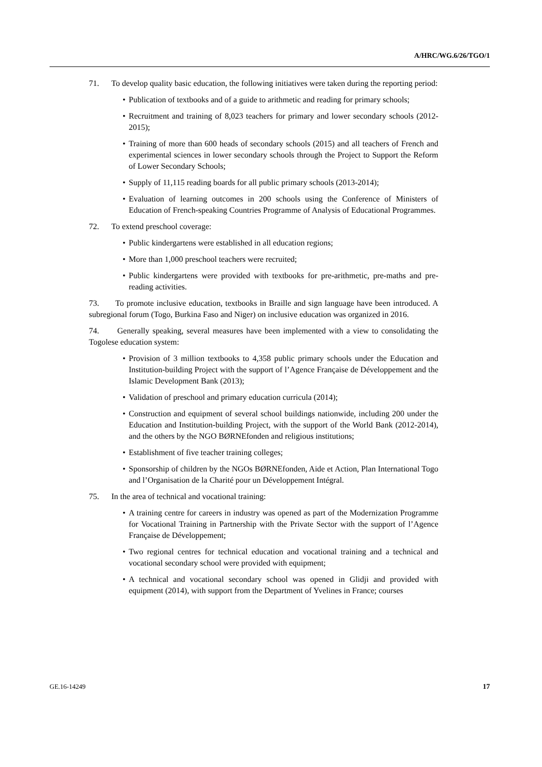A/HRC/WG.6/26/TGO/1
71. To develop quality basic education, the following initiatives were taken during the reporting period:
• Publication of textbooks and of a guide to arithmetic and reading for primary schools;
• Recruitment and training of 8,023 teachers for primary and lower secondary schools (2012-2015);
• Training of more than 600 heads of secondary schools (2015) and all teachers of French and experimental sciences in lower secondary schools through the Project to Support the Reform of Lower Secondary Schools;
• Supply of 11,115 reading boards for all public primary schools (2013-2014);
• Evaluation of learning outcomes in 200 schools using the Conference of Ministers of Education of French-speaking Countries Programme of Analysis of Educational Programmes.
72. To extend preschool coverage:
• Public kindergartens were established in all education regions;
• More than 1,000 preschool teachers were recruited;
• Public kindergartens were provided with textbooks for pre-arithmetic, pre-maths and pre-reading activities.
73. To promote inclusive education, textbooks in Braille and sign language have been introduced. A subregional forum (Togo, Burkina Faso and Niger) on inclusive education was organized in 2016.
74. Generally speaking, several measures have been implemented with a view to consolidating the Togolese education system:
• Provision of 3 million textbooks to 4,358 public primary schools under the Education and Institution-building Project with the support of l’Agence Française de Développement and the Islamic Development Bank (2013);
• Validation of preschool and primary education curricula (2014);
• Construction and equipment of several school buildings nationwide, including 200 under the Education and Institution-building Project, with the support of the World Bank (2012-2014), and the others by the NGO BØRNEfonden and religious institutions;
• Establishment of five teacher training colleges;
• Sponsorship of children by the NGOs BØRNEfonden, Aide et Action, Plan International Togo and l’Organisation de la Charité pour un Développement Intégral.
75. In the area of technical and vocational training:
• A training centre for careers in industry was opened as part of the Modernization Programme for Vocational Training in Partnership with the Private Sector with the support of l’Agence Française de Développement;
• Two regional centres for technical education and vocational training and a technical and vocational secondary school were provided with equipment;
• A technical and vocational secondary school was opened in Glidji and provided with equipment (2014), with support from the Department of Yvelines in France; courses
GE.16-14249 17